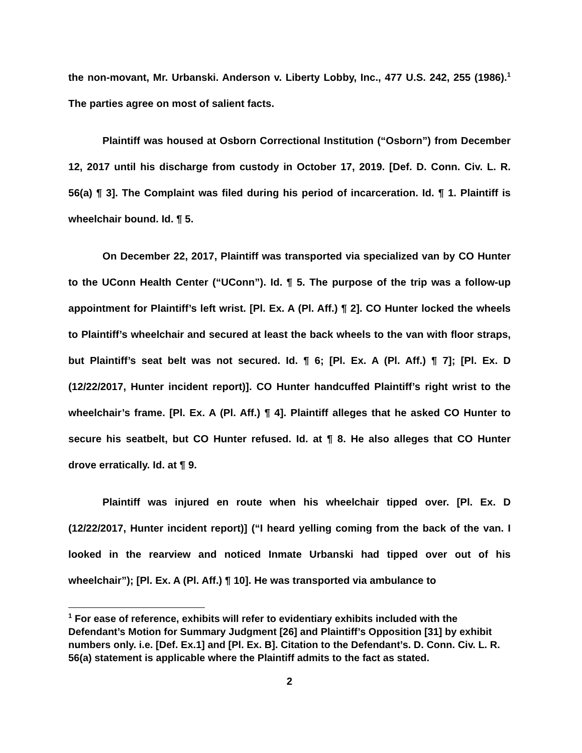the non-movant, Mr. Urbanski. Anderson v. Liberty Lobby, Inc., 477 U.S. 242, 255 (1986).<sup>1</sup> The parties agree on most of salient facts.
Plaintiff was housed at Osborn Correctional Institution (“Osborn”) from December 12, 2017 until his discharge from custody in October 17, 2019. [Def. D. Conn. Civ. L. R. 56(a) ¶ 3]. The Complaint was filed during his period of incarceration. Id. ¶ 1. Plaintiff is wheelchair bound. Id. ¶ 5.
On December 22, 2017, Plaintiff was transported via specialized van by CO Hunter to the UConn Health Center (“UConn”). Id. ¶ 5. The purpose of the trip was a follow-up appointment for Plaintiff’s left wrist. [Pl. Ex. A (Pl. Aff.) ¶ 2]. CO Hunter locked the wheels to Plaintiff’s wheelchair and secured at least the back wheels to the van with floor straps, but Plaintiff’s seat belt was not secured. Id. ¶ 6; [Pl. Ex. A (Pl. Aff.) ¶ 7]; [Pl. Ex. D (12/22/2017, Hunter incident report)]. CO Hunter handcuffed Plaintiff’s right wrist to the wheelchair’s frame. [Pl. Ex. A (Pl. Aff.) ¶ 4]. Plaintiff alleges that he asked CO Hunter to secure his seatbelt, but CO Hunter refused. Id. at ¶ 8. He also alleges that CO Hunter drove erratically. Id. at ¶ 9.
Plaintiff was injured en route when his wheelchair tipped over. [Pl. Ex. D (12/22/2017, Hunter incident report)] (“I heard yelling coming from the back of the van. I looked in the rearview and noticed Inmate Urbanski had tipped over out of his wheelchair”); [Pl. Ex. A (Pl. Aff.) ¶ 10]. He was transported via ambulance to
<sup>1</sup> For ease of reference, exhibits will refer to evidentiary exhibits included with the Defendant’s Motion for Summary Judgment [26] and Plaintiff’s Opposition [31] by exhibit numbers only. i.e. [Def. Ex.1] and [Pl. Ex. B]. Citation to the Defendant’s. D. Conn. Civ. L. R. 56(a) statement is applicable where the Plaintiff admits to the fact as stated.
2